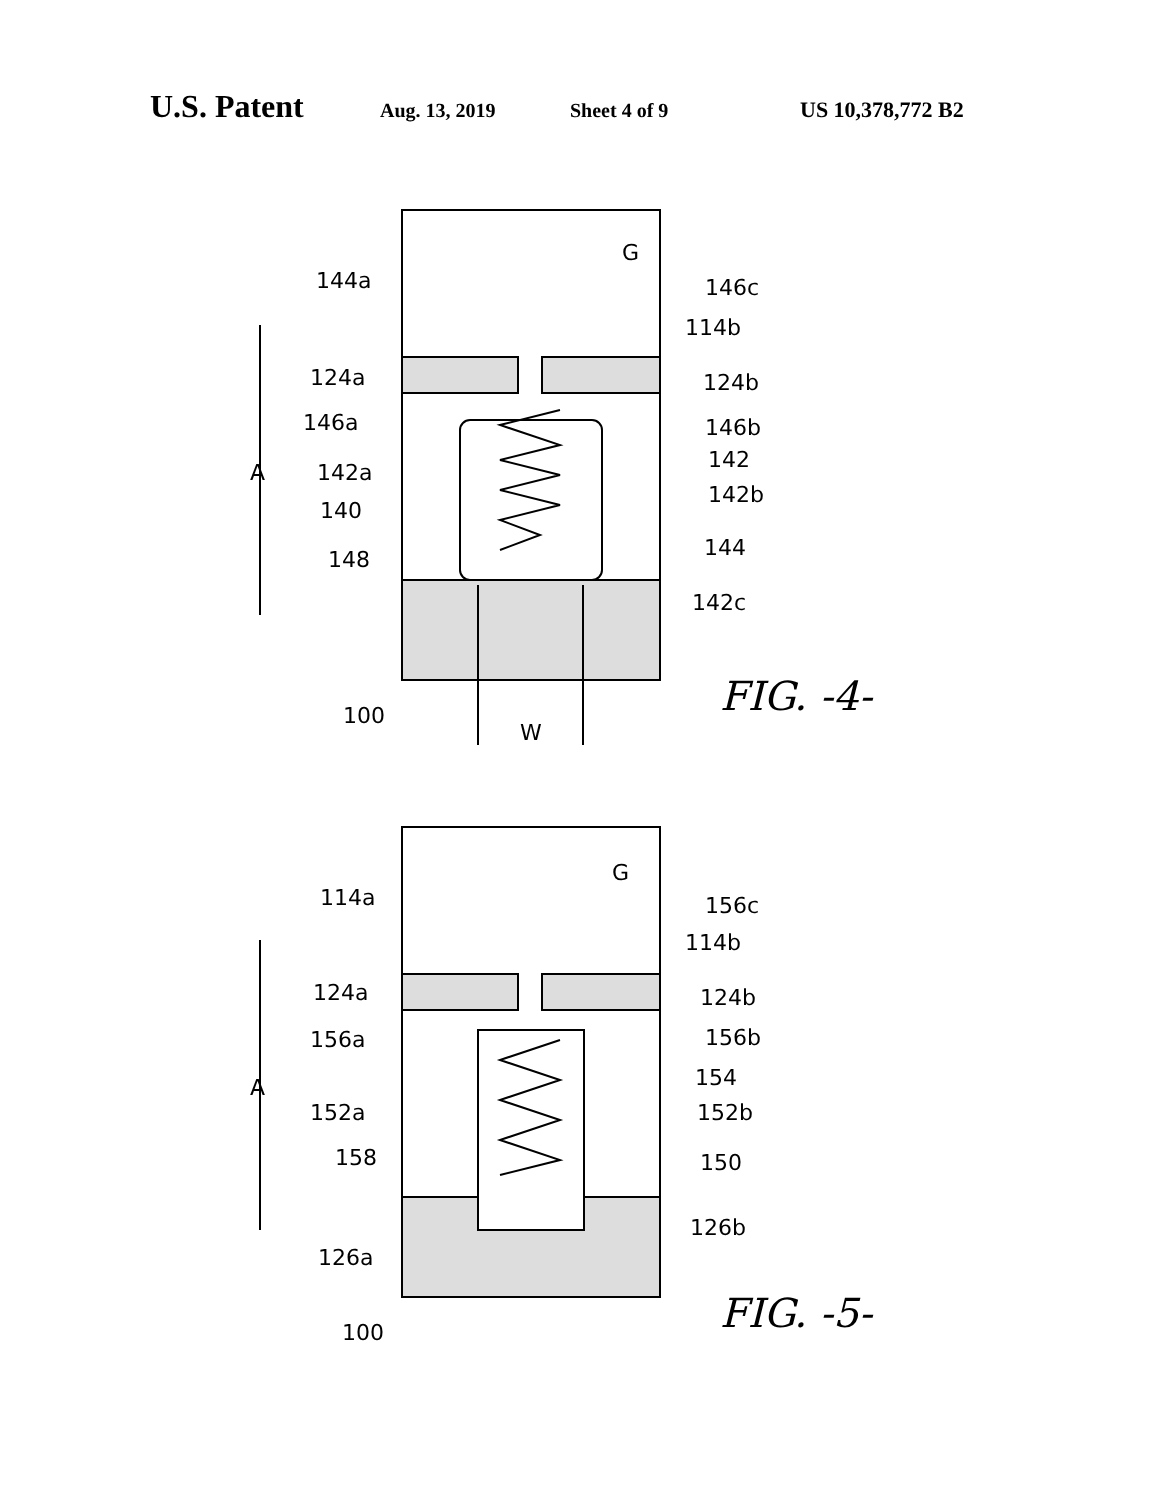U.S. Patent Aug. 13, 2019 Sheet 4 of 9 US 10,378,772 B2
144a
G
146c
114b
124a
124b
146a
146b
142a
142
A
140
142b
148
144
142c
100
W
FIG. -4-
114a
G
156c
114b
124a
124b
156a
156b
154
A
152a
152b
158
150
126b
126a
100
FIG. -5-